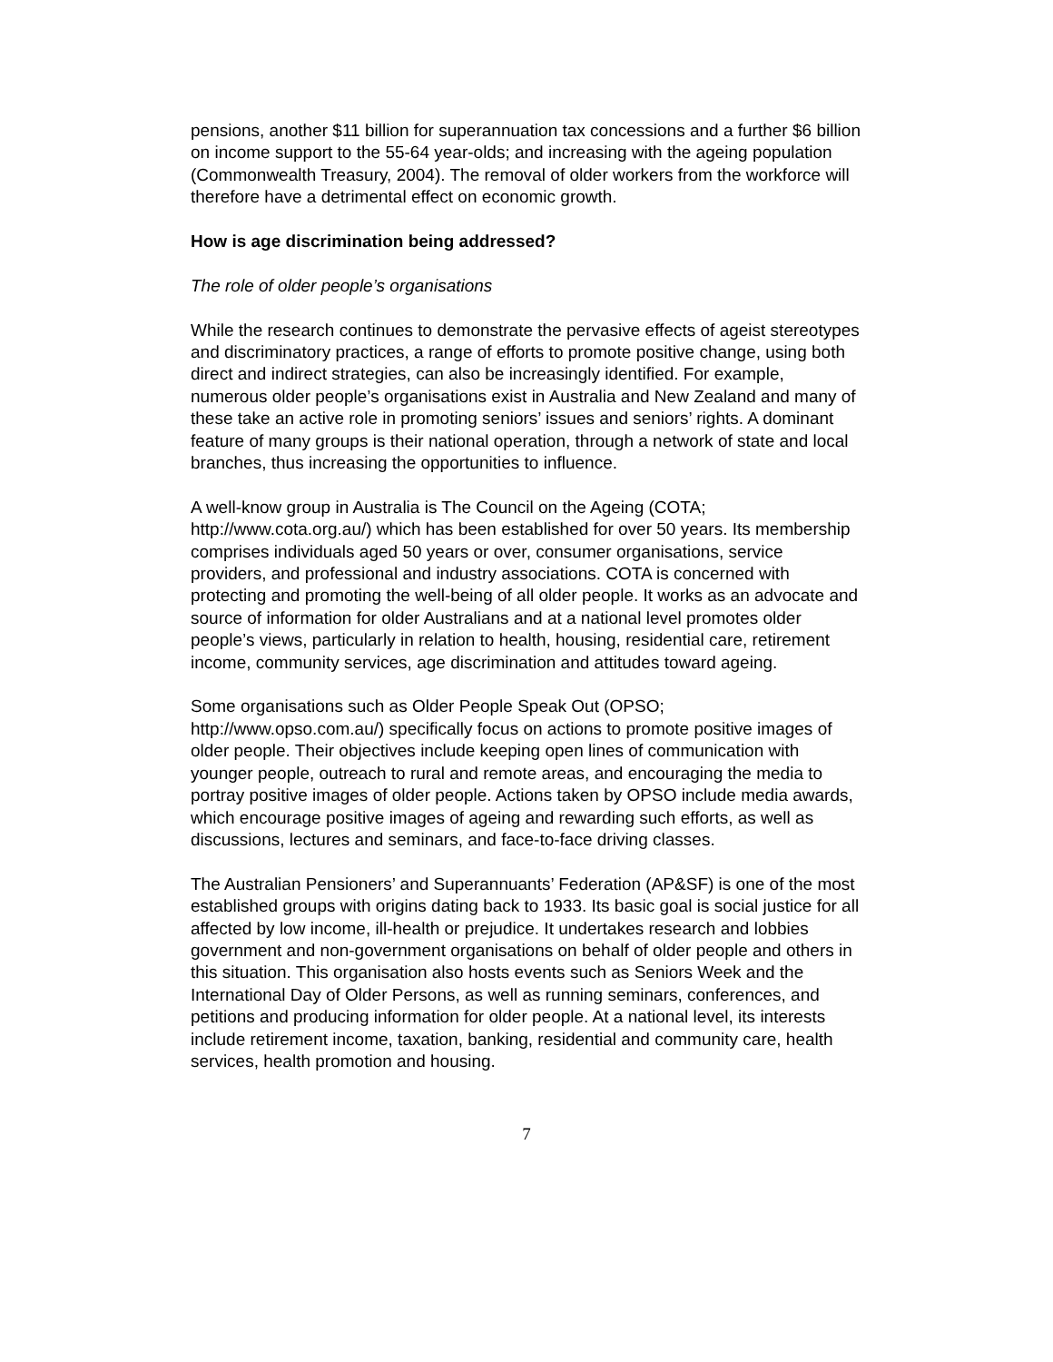pensions, another $11 billion for superannuation tax concessions and a further $6 billion on income support to the 55-64 year-olds; and increasing with the ageing population (Commonwealth Treasury, 2004). The removal of older workers from the workforce will therefore have a detrimental effect on economic growth.
How is age discrimination being addressed?
The role of older people’s organisations
While the research continues to demonstrate the pervasive effects of ageist stereotypes and discriminatory practices, a range of efforts to promote positive change, using both direct and indirect strategies, can also be increasingly identified. For example, numerous older people’s organisations exist in Australia and New Zealand and many of these take an active role in promoting seniors’ issues and seniors’ rights. A dominant feature of many groups is their national operation, through a network of state and local branches, thus increasing the opportunities to influence.
A well-know group in Australia is The Council on the Ageing (COTA; http://www.cota.org.au/) which has been established for over 50 years. Its membership comprises individuals aged 50 years or over, consumer organisations, service providers, and professional and industry associations. COTA is concerned with protecting and promoting the well-being of all older people. It works as an advocate and source of information for older Australians and at a national level promotes older people’s views, particularly in relation to health, housing, residential care, retirement income, community services, age discrimination and attitudes toward ageing.
Some organisations such as Older People Speak Out (OPSO; http://www.opso.com.au/) specifically focus on actions to promote positive images of older people. Their objectives include keeping open lines of communication with younger people, outreach to rural and remote areas, and encouraging the media to portray positive images of older people. Actions taken by OPSO include media awards, which encourage positive images of ageing and rewarding such efforts, as well as discussions, lectures and seminars, and face-to-face driving classes.
The Australian Pensioners’ and Superannuants’ Federation (AP&SF) is one of the most established groups with origins dating back to 1933. Its basic goal is social justice for all affected by low income, ill-health or prejudice. It undertakes research and lobbies government and non-government organisations on behalf of older people and others in this situation. This organisation also hosts events such as Seniors Week and the International Day of Older Persons, as well as running seminars, conferences, and petitions and producing information for older people. At a national level, its interests include retirement income, taxation, banking, residential and community care, health services, health promotion and housing.
7